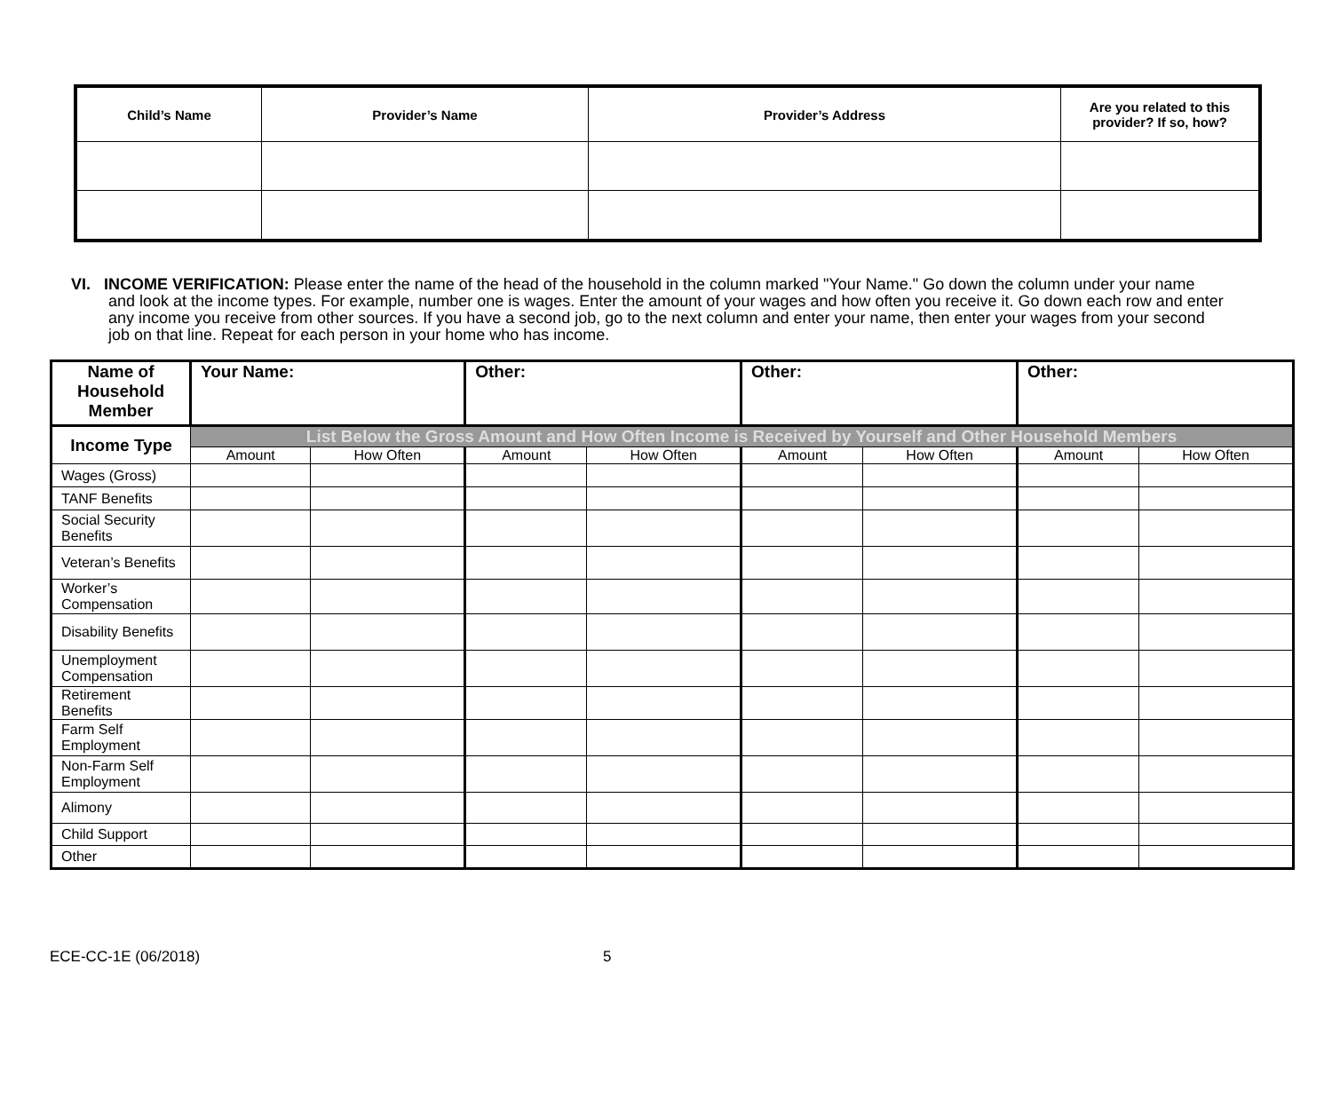| Child’s Name | Provider’s Name | Provider’s Address | Are you related to this provider? If so, how? |
| --- | --- | --- | --- |
VI. INCOME VERIFICATION: Please enter the name of the head of the household in the column marked "Your Name." Go down the column under your name and look at the income types. For example, number one is wages. Enter the amount of your wages and how often you receive it. Go down each row and enter any income you receive from other sources. If you have a second job, go to the next column and enter your name, then enter your wages from your second job on that line. Repeat for each person in your home who has income.
| Name of Household Member | Your Name: | | Other: | | Other: | | Other: | |
| --- | --- | --- | --- | --- | --- | --- | --- | --- |
| Income Type | List Below the Gross Amount and How Often Income is Received by Yourself and Other Household Members | | | | | | | |
| | Amount | How Often | Amount | How Often | Amount | How Often | Amount | How Often |
| Wages (Gross) | | | | | | | | |
| TANF Benefits | | | | | | | | |
| Social Security Benefits | | | | | | | | |
| Veteran’s Benefits | | | | | | | | |
| Worker’s Compensation | | | | | | | | |
| Disability Benefits | | | | | | | | |
| Unemployment Compensation | | | | | | | | |
| Retirement Benefits | | | | | | | | |
| Farm Self Employment | | | | | | | | |
| Non-Farm Self Employment | | | | | | | | |
| Alimony | | | | | | | | |
| Child Support | | | | | | | | |
| Other | | | | | | | | |
ECE-CC-1E (06/2018) 5